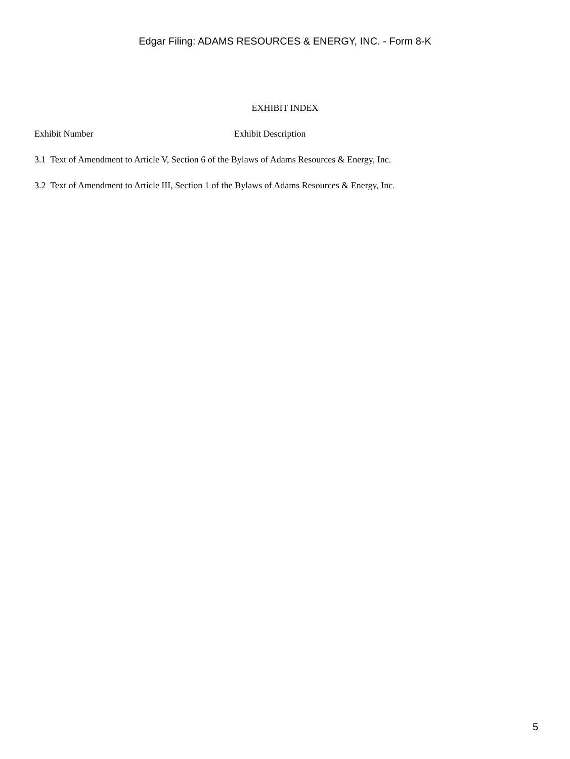Edgar Filing: ADAMS RESOURCES & ENERGY, INC. - Form 8-K
EXHIBIT INDEX
Exhibit Number Exhibit Description
3.1 Text of Amendment to Article V, Section 6 of the Bylaws of Adams Resources & Energy, Inc.
3.2 Text of Amendment to Article III, Section 1 of the Bylaws of Adams Resources & Energy, Inc.
5